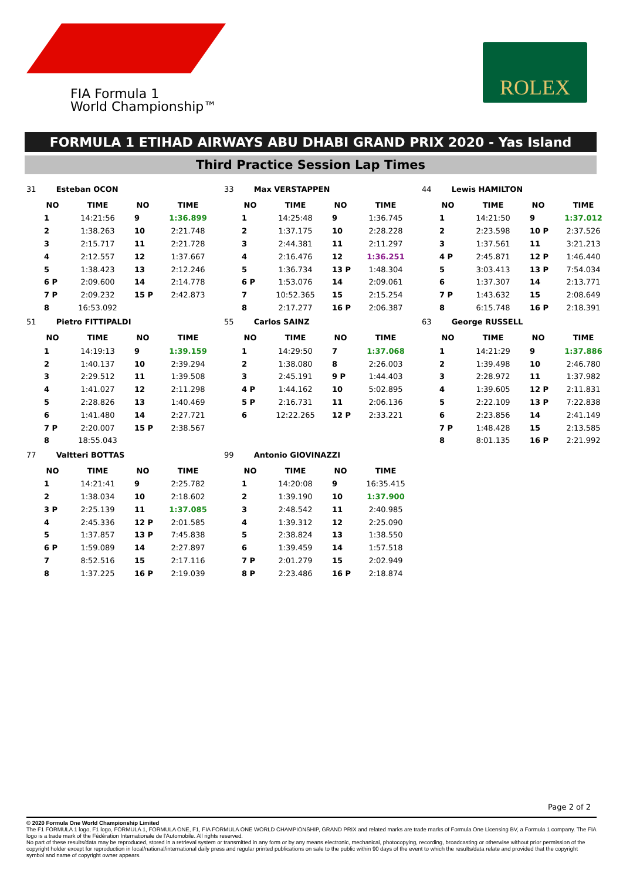FIA Formula 1
World Championship™
ROLEX
FORMULA 1 ETIHAD AIRWAYS ABU DHABI GRAND PRIX 2020 - Yas Island
Third Practice Session Lap Times
31 Esteban OCON
| NO | TIME | NO | TIME |
| --- | --- | --- | --- |
| 1 | 14:21:56 | 9 | 1:36.899 |
| 2 | 1:38.263 | 10 | 2:21.748 |
| 3 | 2:15.717 | 11 | 2:21.728 |
| 4 | 2:12.557 | 12 | 1:37.667 |
| 5 | 1:38.423 | 13 | 2:12.246 |
| 6 P | 2:09.600 | 14 | 2:14.778 |
| 7 P | 2:09.232 | 15 P | 2:42.873 |
| 8 | 16:53.092 | | |
33 Max VERSTAPPEN
| NO | TIME | NO | TIME |
| --- | --- | --- | --- |
| 1 | 14:25:48 | 9 | 1:36.745 |
| 2 | 1:37.175 | 10 | 2:28.228 |
| 3 | 2:44.381 | 11 | 2:11.297 |
| 4 | 2:16.476 | 12 | 1:36.251 |
| 5 | 1:36.734 | 13 P | 1:48.304 |
| 6 P | 1:53.076 | 14 | 2:09.061 |
| 7 | 10:52.365 | 15 | 2:15.254 |
| 8 | 2:17.277 | 16 P | 2:06.387 |
44 Lewis HAMILTON
| NO | TIME | NO | TIME |
| --- | --- | --- | --- |
| 1 | 14:21:50 | 9 | 1:37.012 |
| 2 | 2:23.598 | 10 P | 2:37.526 |
| 3 | 1:37.561 | 11 | 3:21.213 |
| 4 P | 2:45.871 | 12 P | 1:46.440 |
| 5 | 3:03.413 | 13 P | 7:54.034 |
| 6 | 1:37.307 | 14 | 2:13.771 |
| 7 P | 1:43.632 | 15 | 2:08.649 |
| 8 | 6:15.748 | 16 P | 2:18.391 |
51 Pietro FITTIPALDI
| NO | TIME | NO | TIME |
| --- | --- | --- | --- |
| 1 | 14:19:13 | 9 | 1:39.159 |
| 2 | 1:40.137 | 10 | 2:39.294 |
| 3 | 2:29.512 | 11 | 1:39.508 |
| 4 | 1:41.027 | 12 | 2:11.298 |
| 5 | 2:28.826 | 13 | 1:40.469 |
| 6 | 1:41.480 | 14 | 2:27.721 |
| 7 P | 2:20.007 | 15 P | 2:38.567 |
| 8 | 18:55.043 | | |
55 Carlos SAINZ
| NO | TIME | NO | TIME |
| --- | --- | --- | --- |
| 1 | 14:29:50 | 7 | 1:37.068 |
| 2 | 1:38.080 | 8 | 2:26.003 |
| 3 | 2:45.191 | 9 P | 1:44.403 |
| 4 P | 1:44.162 | 10 | 5:02.895 |
| 5 P | 2:16.731 | 11 | 2:06.136 |
| 6 | 12:22.265 | 12 P | 2:33.221 |
63 George RUSSELL
| NO | TIME | NO | TIME |
| --- | --- | --- | --- |
| 1 | 14:21:29 | 9 | 1:37.886 |
| 2 | 1:39.498 | 10 | 2:46.780 |
| 3 | 2:28.972 | 11 | 1:37.982 |
| 4 | 1:39.605 | 12 P | 2:11.831 |
| 5 | 2:22.109 | 13 P | 7:22.838 |
| 6 | 2:23.856 | 14 | 2:41.149 |
| 7 P | 1:48.428 | 15 | 2:13.585 |
| 8 | 8:01.135 | 16 P | 2:21.992 |
77 Valtteri BOTTAS
| NO | TIME | NO | TIME |
| --- | --- | --- | --- |
| 1 | 14:21:41 | 9 | 2:25.782 |
| 2 | 1:38.034 | 10 | 2:18.602 |
| 3 P | 2:25.139 | 11 | 1:37.085 |
| 4 | 2:45.336 | 12 P | 2:01.585 |
| 5 | 1:37.857 | 13 P | 7:45.838 |
| 6 P | 1:59.089 | 14 | 2:27.897 |
| 7 | 8:52.516 | 15 | 2:17.116 |
| 8 | 1:37.225 | 16 P | 2:19.039 |
99 Antonio GIOVINAZZI
| NO | TIME | NO | TIME |
| --- | --- | --- | --- |
| 1 | 14:20:08 | 9 | 16:35.415 |
| 2 | 1:39.190 | 10 | 1:37.900 |
| 3 | 2:48.542 | 11 | 2:40.985 |
| 4 | 1:39.312 | 12 | 2:25.090 |
| 5 | 2:38.824 | 13 | 1:38.550 |
| 6 | 1:39.459 | 14 | 1:57.518 |
| 7 P | 2:01.279 | 15 | 2:02.949 |
| 8 P | 2:23.486 | 16 P | 2:18.874 |
Page 2 of 2
© 2020 Formula One World Championship Limited
The F1 FORMULA 1 logo, F1 logo, FORMULA 1, FORMULA ONE, F1, FIA FORMULA ONE WORLD CHAMPIONSHIP, GRAND PRIX and related marks are trade marks of Formula One Licensing BV, a Formula 1 company. The FIA logo is a trade mark of the Fédération Internationale de l'Automobile. All rights reserved.
No part of these results/data may be reproduced, stored in a retrieval system or transmitted in any form or by any means electronic, mechanical, photocopying, recording, broadcasting or otherwise without prior permission of the copyright holder except for reproduction in local/national/international daily press and regular printed publications on sale to the public within 90 days of the event to which the results/data relate and provided that the copyright symbol and name of copyright owner appears.